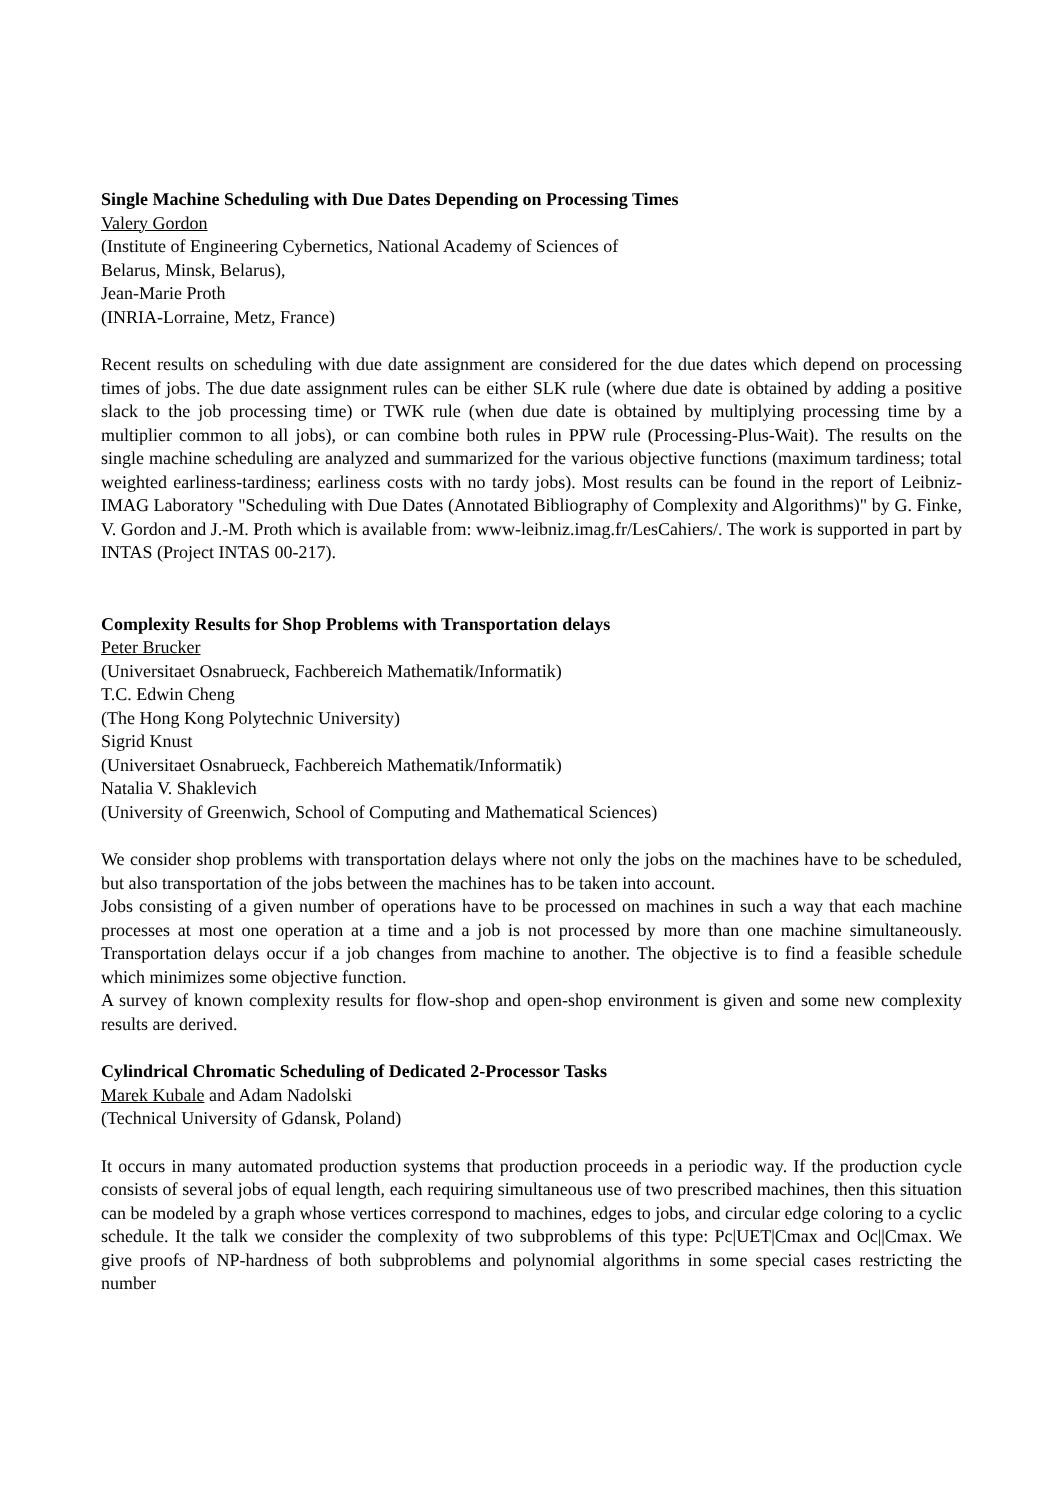Single Machine Scheduling with Due Dates Depending on Processing Times
Valery Gordon
(Institute of Engineering Cybernetics, National Academy of Sciences of
Belarus, Minsk, Belarus),
Jean-Marie Proth
(INRIA-Lorraine, Metz, France)
Recent results on scheduling with due date assignment are considered for the due dates which depend on processing times of jobs. The due date assignment rules can be either SLK rule (where due date is obtained by adding a positive slack to the job processing time) or TWK rule (when due date is obtained by multiplying processing time by a multiplier common to all jobs), or can combine both rules in PPW rule (Processing-Plus-Wait). The results on the single machine scheduling are analyzed and summarized for the various objective functions (maximum tardiness; total weighted earliness-tardiness; earliness costs with no tardy jobs). Most results can be found in the report of Leibniz-IMAG Laboratory "Scheduling with Due Dates (Annotated Bibliography of Complexity and Algorithms)" by G. Finke, V. Gordon and J.-M. Proth which is available from: www-leibniz.imag.fr/LesCahiers/. The work is supported in part by INTAS (Project INTAS 00-217).
Complexity Results for Shop Problems with Transportation delays
Peter Brucker
(Universitaet Osnabrueck, Fachbereich Mathematik/Informatik)
T.C. Edwin Cheng
(The Hong Kong Polytechnic University)
Sigrid Knust
(Universitaet Osnabrueck, Fachbereich Mathematik/Informatik)
Natalia V. Shaklevich
(University of Greenwich, School of Computing and Mathematical Sciences)
We consider shop problems with transportation delays where not only the jobs on the machines have to be scheduled, but also transportation of the jobs between the machines has to be taken into account.
Jobs consisting of a given number of operations have to be processed on machines in such a way that each machine processes at most one operation at a time and a job is not processed by more than one machine simultaneously. Transportation delays occur if a job changes from machine to another. The objective is to find a feasible schedule which minimizes some objective function.
A survey of known complexity results for flow-shop and open-shop environment is given and some new complexity results are derived.
Cylindrical Chromatic Scheduling of Dedicated 2-Processor Tasks
Marek Kubale and Adam Nadolski
(Technical University of Gdansk, Poland)
It occurs in many automated production systems that production proceeds in a periodic way. If the production cycle consists of several jobs of equal length, each requiring simultaneous use of two prescribed machines, then this situation can be modeled by a graph whose vertices correspond to machines, edges to jobs, and circular edge coloring to a cyclic schedule. It the talk we consider the complexity of two subproblems of this type: Pc|UET|Cmax and Oc||Cmax. We give proofs of NP-hardness of both subproblems and polynomial algorithms in some special cases restricting the number